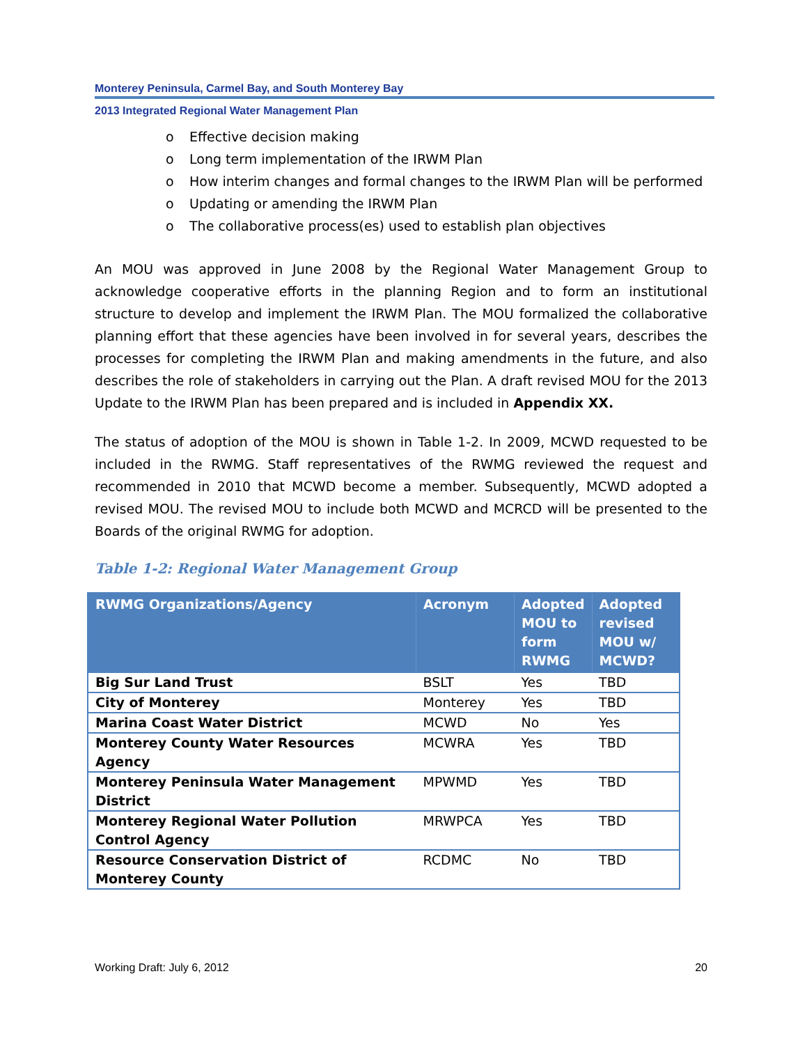Monterey Peninsula, Carmel Bay, and South Monterey Bay
2013 Integrated Regional Water Management Plan
o Effective decision making
o Long term implementation of the IRWM Plan
o How interim changes and formal changes to the IRWM Plan will be performed
o Updating or amending the IRWM Plan
o The collaborative process(es) used to establish plan objectives
An MOU was approved in June 2008 by the Regional Water Management Group to acknowledge cooperative efforts in the planning Region and to form an institutional structure to develop and implement the IRWM Plan. The MOU formalized the collaborative planning effort that these agencies have been involved in for several years, describes the processes for completing the IRWM Plan and making amendments in the future, and also describes the role of stakeholders in carrying out the Plan. A draft revised MOU for the 2013 Update to the IRWM Plan has been prepared and is included in Appendix XX.
The status of adoption of the MOU is shown in Table 1-2. In 2009, MCWD requested to be included in the RWMG. Staff representatives of the RWMG reviewed the request and recommended in 2010 that MCWD become a member. Subsequently, MCWD adopted a revised MOU. The revised MOU to include both MCWD and MCRCD will be presented to the Boards of the original RWMG for adoption.
Table 1-2: Regional Water Management Group
| RWMG Organizations/Agency | Acronym | Adopted MOU to form RWMG | Adopted revised MOU w/ MCWD? |
| --- | --- | --- | --- |
| Big Sur Land Trust | BSLT | Yes | TBD |
| City of Monterey | Monterey | Yes | TBD |
| Marina Coast Water District | MCWD | No | Yes |
| Monterey County Water Resources Agency | MCWRA | Yes | TBD |
| Monterey Peninsula Water Management District | MPWMD | Yes | TBD |
| Monterey Regional Water Pollution Control Agency | MRWPCA | Yes | TBD |
| Resource Conservation District of Monterey County | RCDMC | No | TBD |
Working Draft: July 6, 2012 20